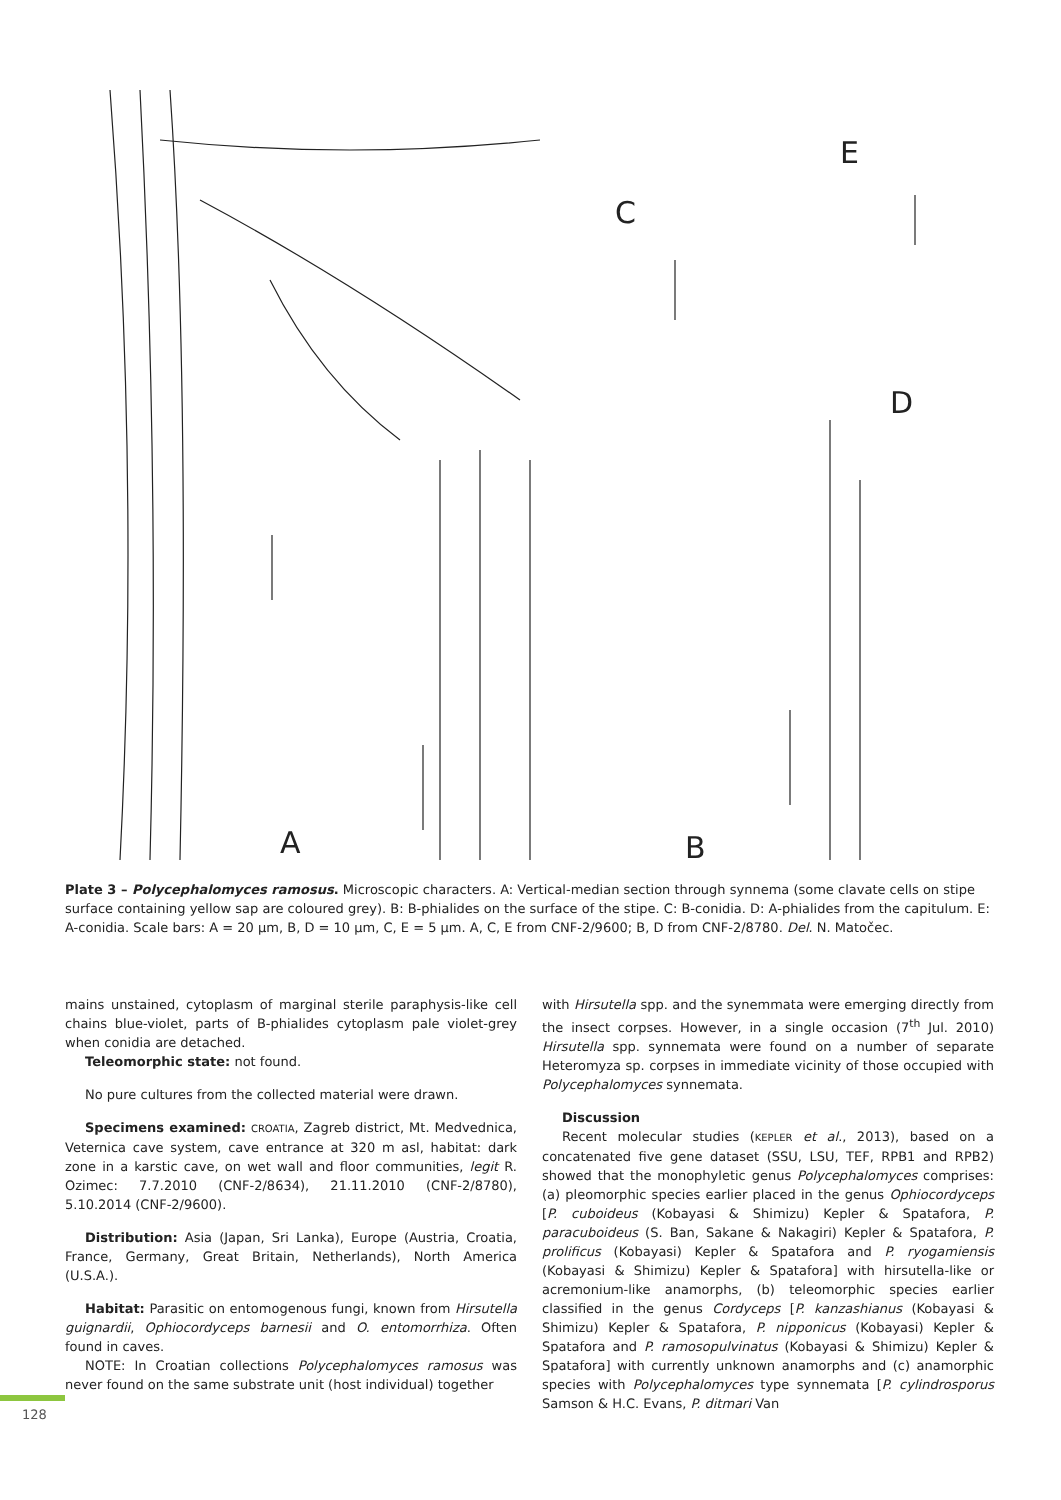A B
C
D
E
Plate 3 – Polycephalomyces ramosus. Microscopic characters. A: Vertical-median section through synnema (some clavate cells on stipe surface containing yellow sap are coloured grey). B: B-phialides on the surface of the stipe. C: B-conidia. D: A-phialides from the capitulum. E: A-conidia. Scale bars: A = 20 µm, B, D = 10 µm, C, E = 5 µm. A, C, E from CNF-2/9600; B, D from CNF-2/8780. Del. N. Matočec.
mains unstained, cytoplasm of marginal sterile paraphysis-like cell chains blue-violet, parts of B-phialides cytoplasm pale violet-grey when conidia are detached.
Teleomorphic state: not found.
No pure cultures from the collected material were drawn.
Specimens examined: CROATIA, Zagreb district, Mt. Medvednica, Veternica cave system, cave entrance at 320 m asl, habitat: dark zone in a karstic cave, on wet wall and floor communities, legit R. Ozimec: 7.7.2010 (CNF-2/8634), 21.11.2010 (CNF-2/8780), 5.10.2014 (CNF-2/9600).
Distribution: Asia (Japan, Sri Lanka), Europe (Austria, Croatia, France, Germany, Great Britain, Netherlands), North America (U.S.A.).
Habitat: Parasitic on entomogenous fungi, known from Hirsutella guignardii, Ophiocordyceps barnesii and O. entomorrhiza. Often found in caves.
NOTE: In Croatian collections Polycephalomyces ramosus was never found on the same substrate unit (host individual) together
with Hirsutella spp. and the synemmata were emerging directly from the insect corpses. However, in a single occasion (7<sup>th</sup> Jul. 2010) Hirsutella spp. synnemata were found on a number of separate Heteromyza sp. corpses in immediate vicinity of those occupied with Polycephalomyces synnemata.
Discussion
Recent molecular studies (KEPLER et al., 2013), based on a concatenated five gene dataset (SSU, LSU, TEF, RPB1 and RPB2) showed that the monophyletic genus Polycephalomyces comprises: (a) pleomorphic species earlier placed in the genus Ophiocordyceps [P. cuboideus (Kobayasi & Shimizu) Kepler & Spatafora, P. paracuboideus (S. Ban, Sakane & Nakagiri) Kepler & Spatafora, P. prolificus (Kobayasi) Kepler & Spatafora and P. ryogamiensis (Kobayasi & Shimizu) Kepler & Spatafora] with hirsutella-like or acremonium-like anamorphs, (b) teleomorphic species earlier classified in the genus Cordyceps [P. kanzashianus (Kobayasi & Shimizu) Kepler & Spatafora, P. nipponicus (Kobayasi) Kepler & Spatafora and P. ramosopulvinatus (Kobayasi & Shimizu) Kepler & Spatafora] with currently unknown anamorphs and (c) anamorphic species with Polycephalomyces type synnemata [P. cylindrosporus Samson & H.C. Evans, P. ditmari Van
128